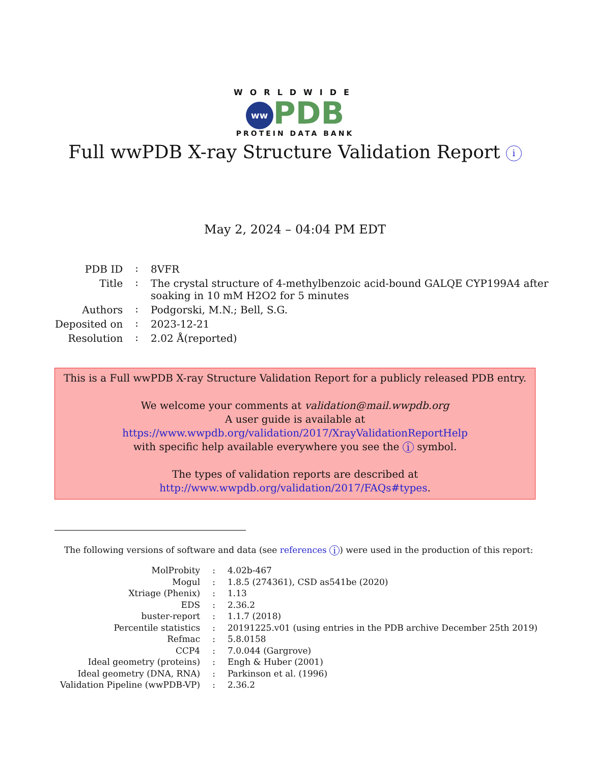WORLDWIDE
ww PDB
PROTEIN DATA BANK
Full wwPDB X-ray Structure Validation Report i
May 2, 2024 – 04:04 PM EDT
| PDB ID | : | 8VFR |
| Title | : | The crystal structure of 4-methylbenzoic acid-bound GALQE CYP199A4 after soaking in 10 mM H2O2 for 5 minutes |
| Authors | : | Podgorski, M.N.; Bell, S.G. |
| Deposited on | : | 2023-12-21 |
| Resolution | : | 2.02 Å(reported) |
This is a Full wwPDB X-ray Structure Validation Report for a publicly released PDB entry.
We welcome your comments at validation@mail.wwpdb.org
A user guide is available at
https://www.wwpdb.org/validation/2017/XrayValidationReportHelp
with specific help available everywhere you see the i symbol.
The types of validation reports are described at
http://www.wwpdb.org/validation/2017/FAQs#types.
The following versions of software and data (see references i) were used in the production of this report:
| MolProbity | : | 4.02b-467 |
| Mogul | : | 1.8.5 (274361), CSD as541be (2020) |
| Xtriage (Phenix) | : | 1.13 |
| EDS | : | 2.36.2 |
| buster-report | : | 1.1.7 (2018) |
| Percentile statistics | : | 20191225.v01 (using entries in the PDB archive December 25th 2019) |
| Refmac | : | 5.8.0158 |
| CCP4 | : | 7.0.044 (Gargrove) |
| Ideal geometry (proteins) | : | Engh & Huber (2001) |
| Ideal geometry (DNA, RNA) | : | Parkinson et al. (1996) |
| Validation Pipeline (wwPDB-VP) | : | 2.36.2 |